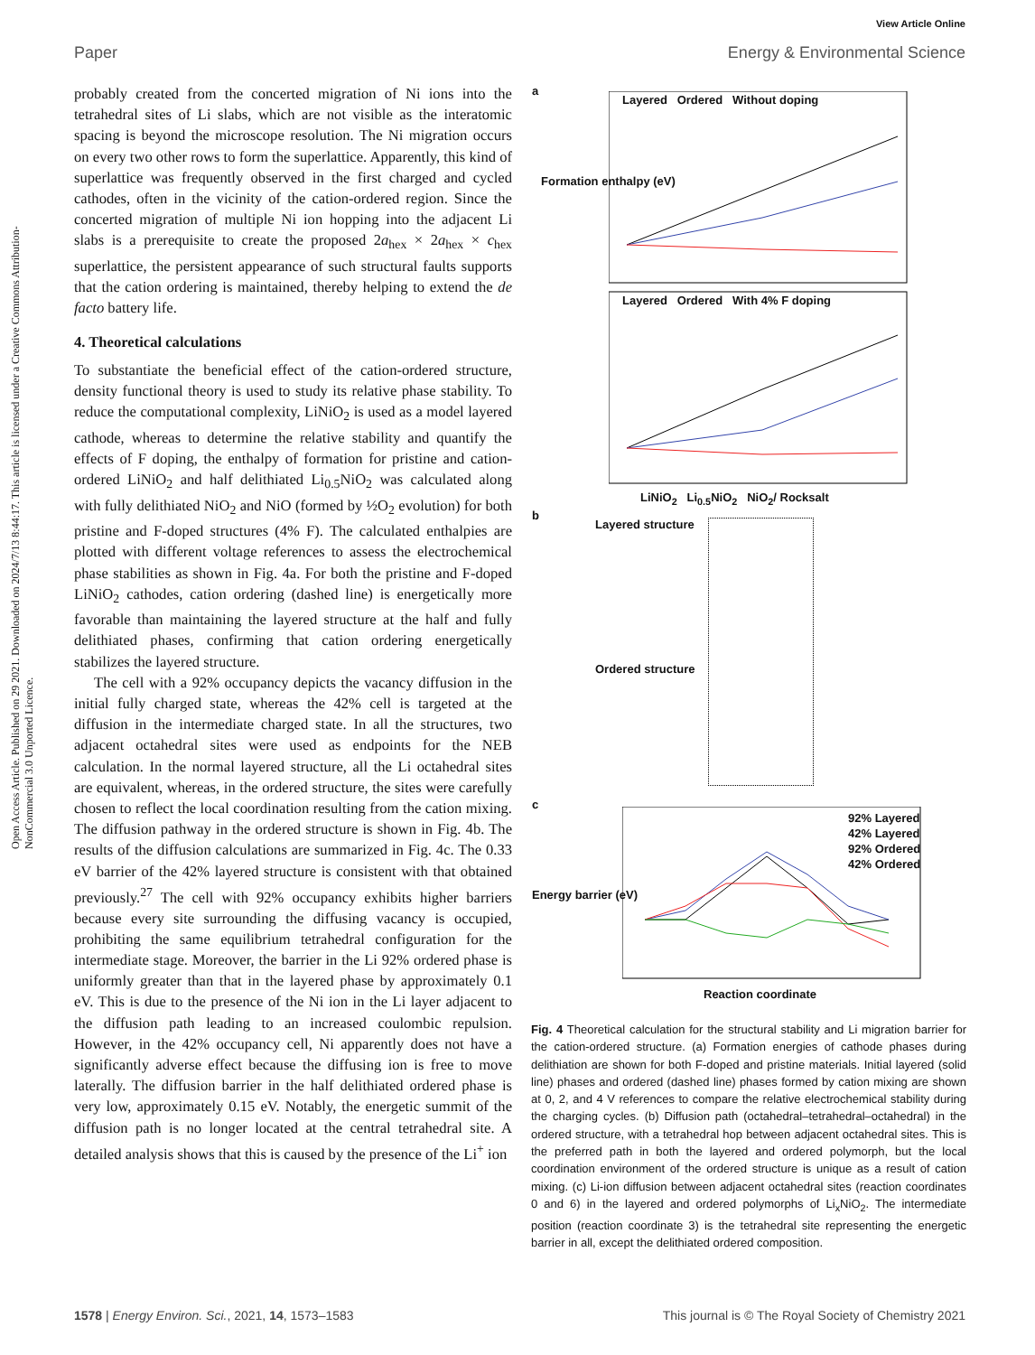View Article Online
Paper Energy & Environmental Science
Open Access Article. Published on 29 2021. Downloaded on 2024/7/13 8:44:17. This article is licensed under a Creative Commons Attribution-NonCommercial 3.0 Unported Licence.
probably created from the concerted migration of Ni ions into the tetrahedral sites of Li slabs, which are not visible as the interatomic spacing is beyond the microscope resolution. The Ni migration occurs on every two other rows to form the superlattice. Apparently, this kind of superlattice was frequently observed in the first charged and cycled cathodes, often in the vicinity of the cation-ordered region. Since the concerted migration of multiple Ni ion hopping into the adjacent Li slabs is a prerequisite to create the proposed 2a<sub>hex</sub> × 2a<sub>hex</sub> × c<sub>hex</sub> superlattice, the persistent appearance of such structural faults supports that the cation ordering is maintained, thereby helping to extend the de facto battery life.
4. Theoretical calculations
To substantiate the beneficial effect of the cation-ordered structure, density functional theory is used to study its relative phase stability. To reduce the computational complexity, LiNiO<sub>2</sub> is used as a model layered cathode, whereas to determine the relative stability and quantify the effects of F doping, the enthalpy of formation for pristine and cation-ordered LiNiO<sub>2</sub> and half delithiated Li<sub>0.5</sub>NiO<sub>2</sub> was calculated along with fully delithiated NiO<sub>2</sub> and NiO (formed by ½O<sub>2</sub> evolution) for both pristine and F-doped structures (4% F). The calculated enthalpies are plotted with different voltage references to assess the electrochemical phase stabilities as shown in Fig. 4a. For both the pristine and F-doped LiNiO<sub>2</sub> cathodes, cation ordering (dashed line) is energetically more favorable than maintaining the layered structure at the half and fully delithiated phases, confirming that cation ordering energetically stabilizes the layered structure.
The cell with a 92% occupancy depicts the vacancy diffusion in the initial fully charged state, whereas the 42% cell is targeted at the diffusion in the intermediate charged state. In all the structures, two adjacent octahedral sites were used as endpoints for the NEB calculation. In the normal layered structure, all the Li octahedral sites are equivalent, whereas, in the ordered structure, the sites were carefully chosen to reflect the local coordination resulting from the cation mixing. The diffusion pathway in the ordered structure is shown in Fig. 4b. The results of the diffusion calculations are summarized in Fig. 4c. The 0.33 eV barrier of the 42% layered structure is consistent with that obtained previously.<sup>27</sup> The cell with 92% occupancy exhibits higher barriers because every site surrounding the diffusing vacancy is occupied, prohibiting the same equilibrium tetrahedral configuration for the intermediate stage. Moreover, the barrier in the Li 92% ordered phase is uniformly greater than that in the layered phase by approximately 0.1 eV. This is due to the presence of the Ni ion in the Li layer adjacent to the diffusion path leading to an increased coulombic repulsion. However, in the 42% occupancy cell, Ni apparently does not have a significantly adverse effect because the diffusing ion is free to move laterally. The diffusion barrier in the half delithiated ordered phase is very low, approximately 0.15 eV. Notably, the energetic summit of the diffusion path is no longer located at the central tetrahedral site. A detailed analysis shows that this is caused by the presence of the Li<sup>+</sup> ion
a
Layered Ordered Without doping
Layered Ordered With 4% F doping
Formation enthalpy (eV)
LiNiO<sub>2</sub> Li<sub>0.5</sub>NiO<sub>2</sub> NiO<sub>2</sub>/ Rocksalt
b
Layered structure
Ordered structure
c
92% Layered
42% Layered
92% Ordered
42% Ordered
Energy barrier (eV)
Reaction coordinate
Fig. 4 Theoretical calculation for the structural stability and Li migration barrier for the cation-ordered structure. (a) Formation energies of cathode phases during delithiation are shown for both F-doped and pristine materials. Initial layered (solid line) phases and ordered (dashed line) phases formed by cation mixing are shown at 0, 2, and 4 V references to compare the relative electrochemical stability during the charging cycles. (b) Diffusion path (octahedral–tetrahedral–octahedral) in the ordered structure, with a tetrahedral hop between adjacent octahedral sites. This is the preferred path in both the layered and ordered polymorph, but the local coordination environment of the ordered structure is unique as a result of cation mixing. (c) Li-ion diffusion between adjacent octahedral sites (reaction coordinates 0 and 6) in the layered and ordered polymorphs of Li<sub>x</sub>NiO<sub>2</sub>. The intermediate position (reaction coordinate 3) is the tetrahedral site representing the energetic barrier in all, except the delithiated ordered composition.
1578 | Energy Environ. Sci., 2021, 14, 1573–1583 This journal is © The Royal Society of Chemistry 2021